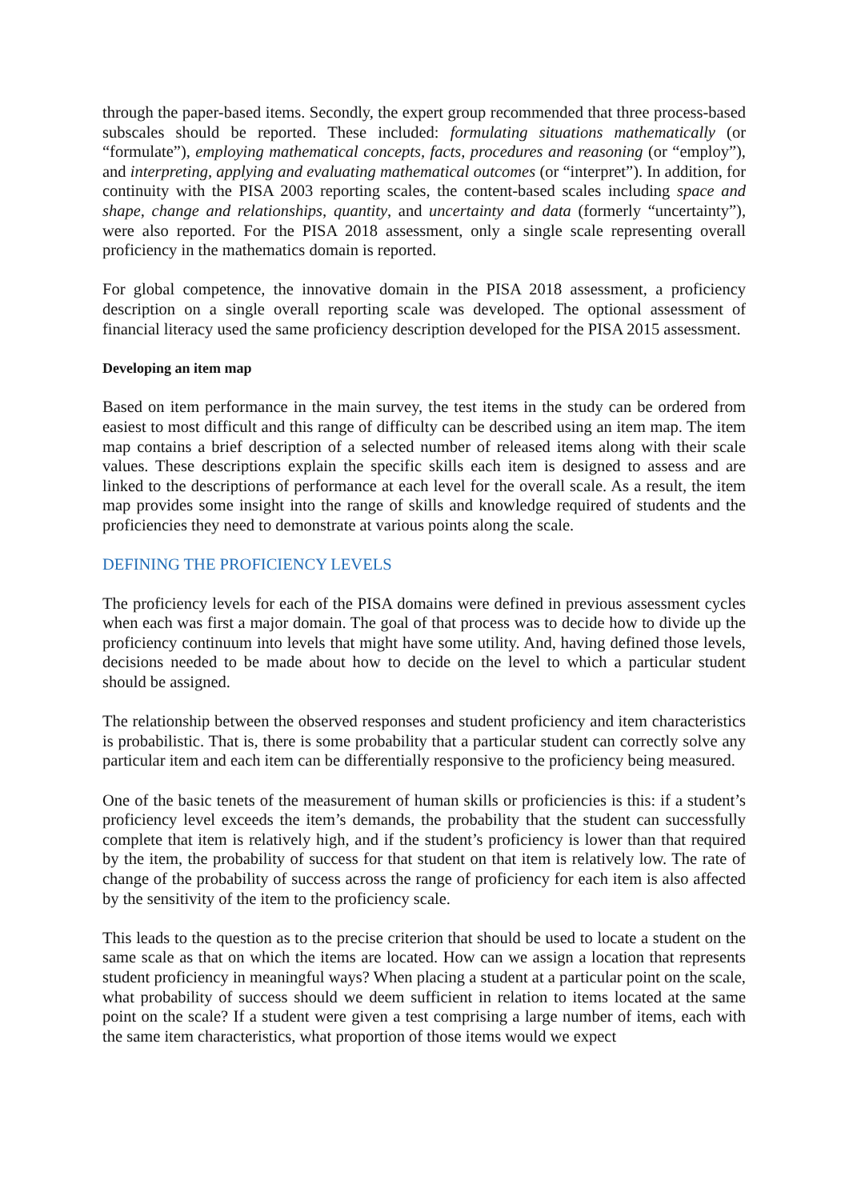through the paper-based items. Secondly, the expert group recommended that three process-based subscales should be reported. These included: formulating situations mathematically (or “formulate”), employing mathematical concepts, facts, procedures and reasoning (or “employ”), and interpreting, applying and evaluating mathematical outcomes (or “interpret”). In addition, for continuity with the PISA 2003 reporting scales, the content-based scales including space and shape, change and relationships, quantity, and uncertainty and data (formerly “uncertainty”), were also reported. For the PISA 2018 assessment, only a single scale representing overall proficiency in the mathematics domain is reported.
For global competence, the innovative domain in the PISA 2018 assessment, a proficiency description on a single overall reporting scale was developed. The optional assessment of financial literacy used the same proficiency description developed for the PISA 2015 assessment.
Developing an item map
Based on item performance in the main survey, the test items in the study can be ordered from easiest to most difficult and this range of difficulty can be described using an item map. The item map contains a brief description of a selected number of released items along with their scale values. These descriptions explain the specific skills each item is designed to assess and are linked to the descriptions of performance at each level for the overall scale. As a result, the item map provides some insight into the range of skills and knowledge required of students and the proficiencies they need to demonstrate at various points along the scale.
DEFINING THE PROFICIENCY LEVELS
The proficiency levels for each of the PISA domains were defined in previous assessment cycles when each was first a major domain. The goal of that process was to decide how to divide up the proficiency continuum into levels that might have some utility. And, having defined those levels, decisions needed to be made about how to decide on the level to which a particular student should be assigned.
The relationship between the observed responses and student proficiency and item characteristics is probabilistic. That is, there is some probability that a particular student can correctly solve any particular item and each item can be differentially responsive to the proficiency being measured.
One of the basic tenets of the measurement of human skills or proficiencies is this: if a student’s proficiency level exceeds the item’s demands, the probability that the student can successfully complete that item is relatively high, and if the student’s proficiency is lower than that required by the item, the probability of success for that student on that item is relatively low. The rate of change of the probability of success across the range of proficiency for each item is also affected by the sensitivity of the item to the proficiency scale.
This leads to the question as to the precise criterion that should be used to locate a student on the same scale as that on which the items are located. How can we assign a location that represents student proficiency in meaningful ways? When placing a student at a particular point on the scale, what probability of success should we deem sufficient in relation to items located at the same point on the scale? If a student were given a test comprising a large number of items, each with the same item characteristics, what proportion of those items would we expect